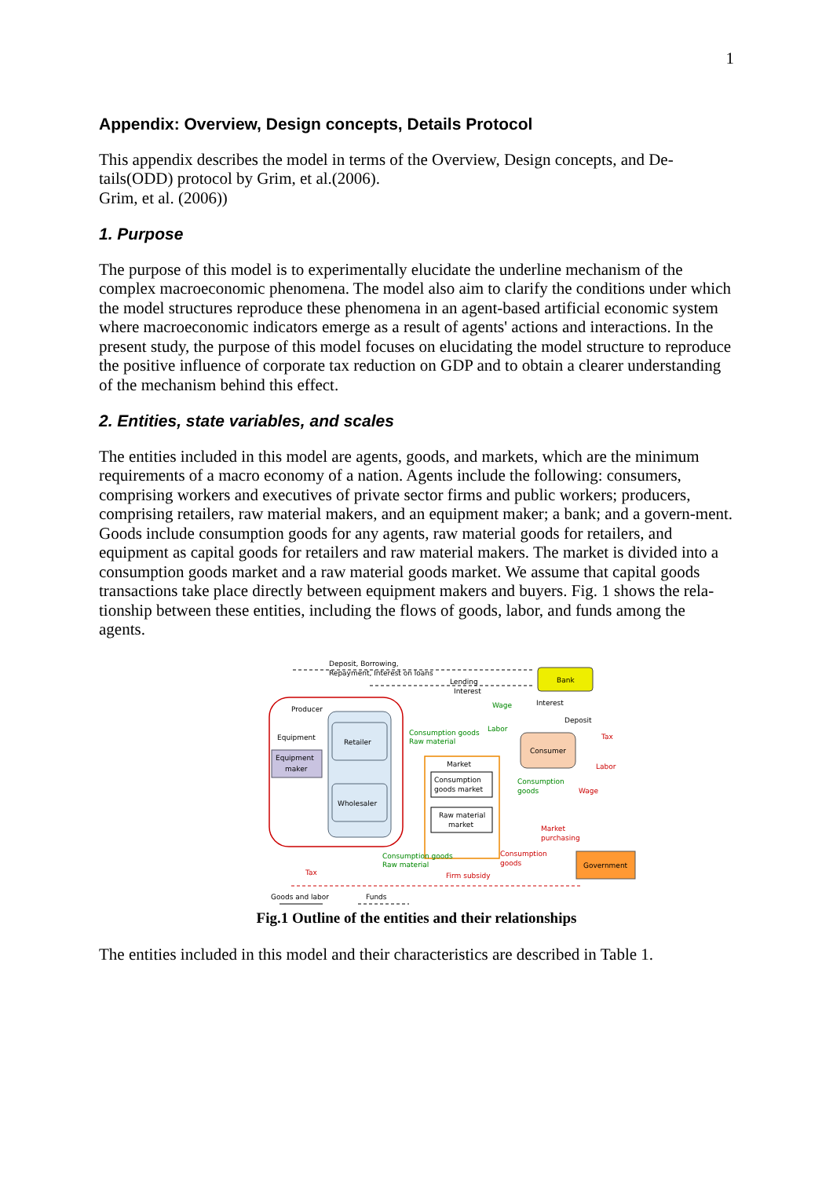1
Appendix: Overview, Design concepts, Details Protocol
This appendix describes the model in terms of the Overview, Design concepts, and De-tails(ODD) protocol by Grim, et al.(2006).
Grim, et al. (2006))
1. Purpose
The purpose of this model is to experimentally elucidate the underline mechanism of the complex macroeconomic phenomena. The model also aim to clarify the conditions under which the model structures reproduce these phenomena in an agent-based artificial economic system where macroeconomic indicators emerge as a result of agents' actions and interactions. In the present study, the purpose of this model focuses on elucidating the model structure to reproduce the positive influence of corporate tax reduction on GDP and to obtain a clearer understanding of the mechanism behind this effect.
2. Entities, state variables, and scales
The entities included in this model are agents, goods, and markets, which are the minimum requirements of a macro economy of a nation. Agents include the following: consumers, comprising workers and executives of private sector firms and public workers; producers, comprising retailers, raw material makers, and an equipment maker; a bank; and a govern-ment. Goods include consumption goods for any agents, raw material goods for retailers, and equipment as capital goods for retailers and raw material makers. The market is divided into a consumption goods market and a raw material goods market. We assume that capital goods transactions take place directly between equipment makers and buyers. Fig. 1 shows the rela-tionship between these entities, including the flows of goods, labor, and funds among the agents.
Producer
Retailer
Wholesaler
Equipment
maker
Equipment
Deposit, Borrowing,
Repayment, Interest on loans
Bank
Lending
Interest
Consumer
Market
Consumption
goods market
Raw material
market
Government
Wage
Interest
Deposit
Labor
Tax
Labor
Consumption goods
Raw material
Consumption
goods
Wage
Market
purchasing
Consumption
goods
Consumption goods
Raw material
Tax
Firm subsidy
Goods and labor
Funds
Fig.1 Outline of the entities and their relationships
The entities included in this model and their characteristics are described in Table 1.